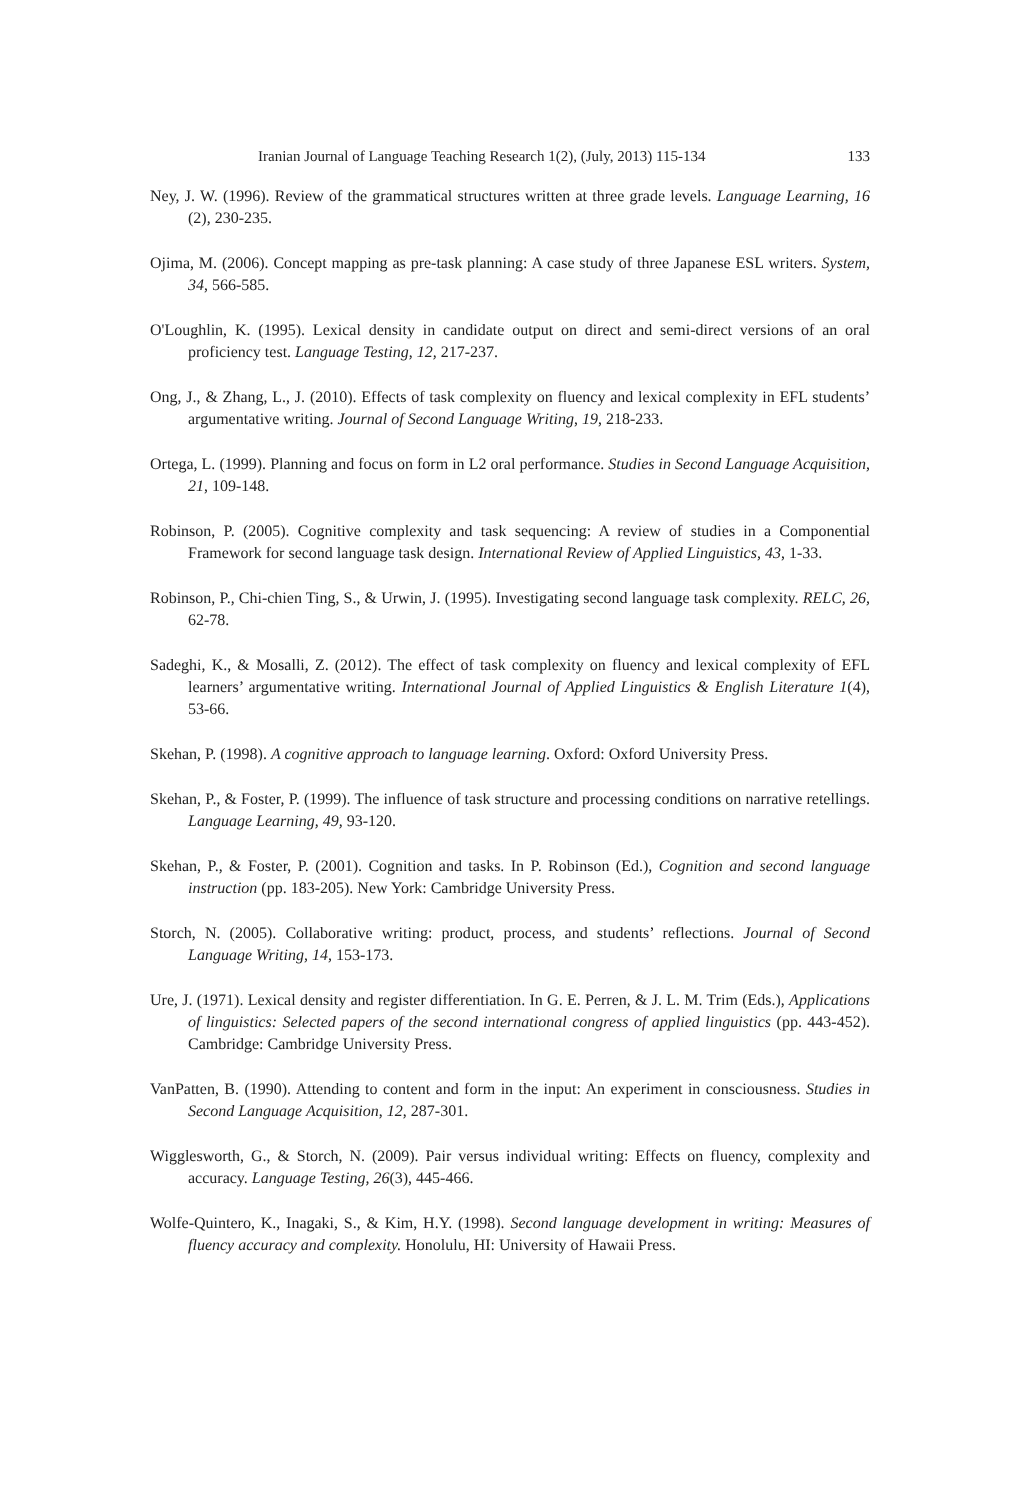Iranian Journal of Language Teaching Research 1(2), (July, 2013) 115-134 133
Ney, J. W. (1996). Review of the grammatical structures written at three grade levels. Language Learning, 16 (2), 230-235.
Ojima, M. (2006). Concept mapping as pre-task planning: A case study of three Japanese ESL writers. System, 34, 566-585.
O'Loughlin, K. (1995). Lexical density in candidate output on direct and semi-direct versions of an oral proficiency test. Language Testing, 12, 217-237.
Ong, J., & Zhang, L., J. (2010). Effects of task complexity on fluency and lexical complexity in EFL students’ argumentative writing. Journal of Second Language Writing, 19, 218-233.
Ortega, L. (1999). Planning and focus on form in L2 oral performance. Studies in Second Language Acquisition, 21, 109-148.
Robinson, P. (2005). Cognitive complexity and task sequencing: A review of studies in a Componential Framework for second language task design. International Review of Applied Linguistics, 43, 1-33.
Robinson, P., Chi-chien Ting, S., & Urwin, J. (1995). Investigating second language task complexity. RELC, 26, 62-78.
Sadeghi, K., & Mosalli, Z. (2012). The effect of task complexity on fluency and lexical complexity of EFL learners’ argumentative writing. International Journal of Applied Linguistics & English Literature 1(4), 53-66.
Skehan, P. (1998). A cognitive approach to language learning. Oxford: Oxford University Press.
Skehan, P., & Foster, P. (1999). The influence of task structure and processing conditions on narrative retellings. Language Learning, 49, 93-120.
Skehan, P., & Foster, P. (2001). Cognition and tasks. In P. Robinson (Ed.), Cognition and second language instruction (pp. 183-205). New York: Cambridge University Press.
Storch, N. (2005). Collaborative writing: product, process, and students’ reflections. Journal of Second Language Writing, 14, 153-173.
Ure, J. (1971). Lexical density and register differentiation. In G. E. Perren, & J. L. M. Trim (Eds.), Applications of linguistics: Selected papers of the second international congress of applied linguistics (pp. 443-452). Cambridge: Cambridge University Press.
VanPatten, B. (1990). Attending to content and form in the input: An experiment in consciousness. Studies in Second Language Acquisition, 12, 287-301.
Wigglesworth, G., & Storch, N. (2009). Pair versus individual writing: Effects on fluency, complexity and accuracy. Language Testing, 26(3), 445-466.
Wolfe-Quintero, K., Inagaki, S., & Kim, H.Y. (1998). Second language development in writing: Measures of fluency accuracy and complexity. Honolulu, HI: University of Hawaii Press.